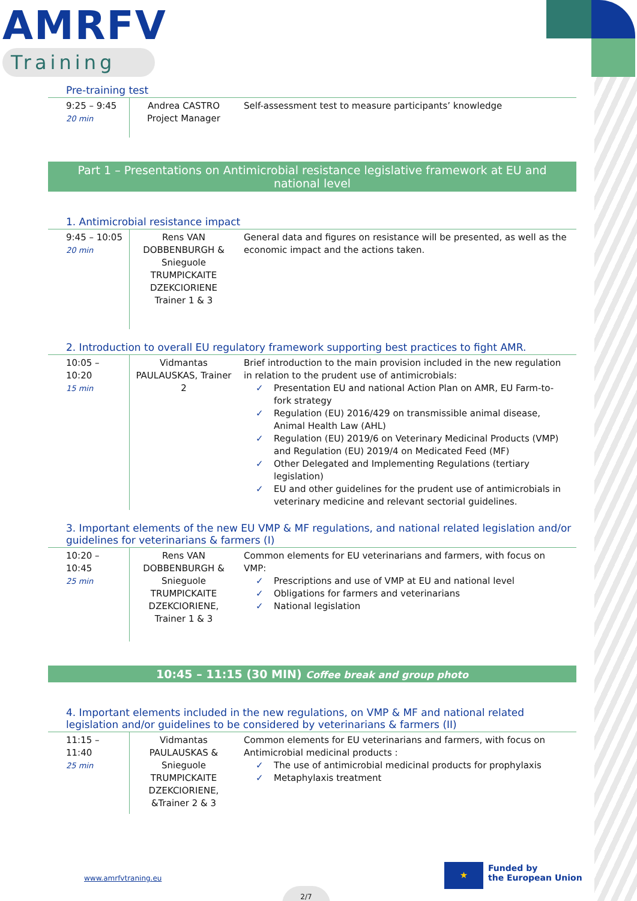AMRFV
Training
Pre-training test
| 9:25 – 9:45 20 min | Andrea CASTRO Project Manager | Self-assessment test to measure participants’ knowledge |
Part 1 – Presentations on Antimicrobial resistance legislative framework at EU and national level
1. Antimicrobial resistance impact
| 9:45 – 10:05 20 min | Rens VAN DOBBENBURGH & Snieguole TRUMPICKAITE DZEKCIORIENE Trainer 1 & 3 | General data and figures on resistance will be presented, as well as the economic impact and the actions taken. |
2. Introduction to overall EU regulatory framework supporting best practices to fight AMR.
| 10:05 – 10:20 15 min | Vidmantas PAULAUSKAS, Trainer 2 | Brief introduction to the main provision included in the new regulation in relation to the prudent use of antimicrobials: ✓ Presentation EU and national Action Plan on AMR, EU Farm-to-fork strategy ✓ Regulation (EU) 2016/429 on transmissible animal disease, Animal Health Law (AHL) ✓ Regulation (EU) 2019/6 on Veterinary Medicinal Products (VMP) and Regulation (EU) 2019/4 on Medicated Feed (MF) ✓ Other Delegated and Implementing Regulations (tertiary legislation) ✓ EU and other guidelines for the prudent use of antimicrobials in veterinary medicine and relevant sectorial guidelines. |
3. Important elements of the new EU VMP & MF regulations, and national related legislation and/or guidelines for veterinarians & farmers (I)
| 10:20 – 10:45 25 min | Rens VAN DOBBENBURGH & Snieguole TRUMPICKAITE DZEKCIORIENE, Trainer 1 & 3 | Common elements for EU veterinarians and farmers, with focus on VMP: ✓ Prescriptions and use of VMP at EU and national level ✓ Obligations for farmers and veterinarians ✓ National legislation |
10:45 – 11:15 (30 MIN) Coffee break and group photo
4. Important elements included in the new regulations, on VMP & MF and national related legislation and/or guidelines to be considered by veterinarians & farmers (II)
| 11:15 – 11:40 25 min | Vidmantas PAULAUSKAS & Snieguole TRUMPICKAITE DZEKCIORIENE, &Trainer 2 & 3 | Common elements for EU veterinarians and farmers, with focus on Antimicrobial medicinal products : ✓ The use of antimicrobial medicinal products for prophylaxis ✓ Metaphylaxis treatment |
www.amrfvtraning.eu
★
Funded by
the European Union
2/7